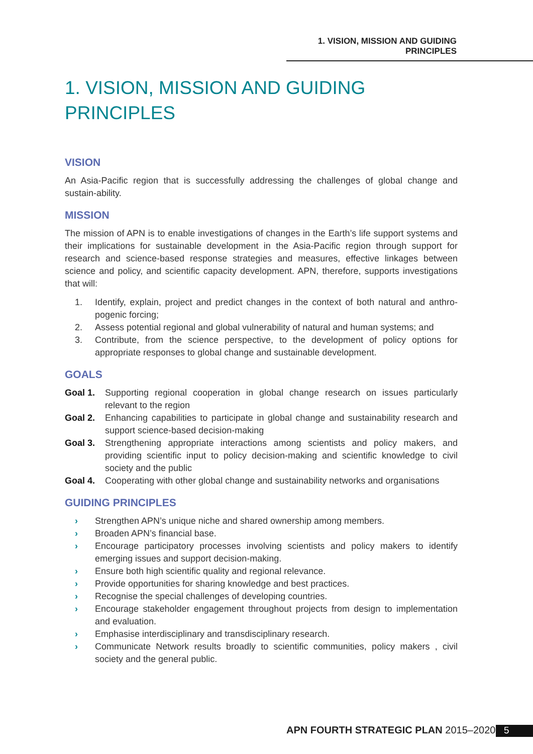1. VISION, MISSION AND GUIDING PRINCIPLES
1. VISION, MISSION AND GUIDING PRINCIPLES
VISION
An Asia-Pacific region that is successfully addressing the challenges of global change and sustain-ability.
MISSION
The mission of APN is to enable investigations of changes in the Earth’s life support systems and their implications for sustainable development in the Asia-Pacific region through support for research and science-based response strategies and measures, effective linkages between science and policy, and scientific capacity development. APN, therefore, supports investigations that will:
1. Identify, explain, project and predict changes in the context of both natural and anthro-pogenic forcing;
2. Assess potential regional and global vulnerability of natural and human systems; and
3. Contribute, from the science perspective, to the development of policy options for appropriate responses to global change and sustainable development.
GOALS
Goal 1. Supporting regional cooperation in global change research on issues particularly relevant to the region
Goal 2. Enhancing capabilities to participate in global change and sustainability research and support science-based decision-making
Goal 3. Strengthening appropriate interactions among scientists and policy makers, and providing scientific input to policy decision-making and scientific knowledge to civil society and the public
Goal 4. Cooperating with other global change and sustainability networks and organisations
GUIDING PRINCIPLES
› Strengthen APN’s unique niche and shared ownership among members.
› Broaden APN’s financial base.
› Encourage participatory processes involving scientists and policy makers to identify emerging issues and support decision-making.
› Ensure both high scientific quality and regional relevance.
› Provide opportunities for sharing knowledge and best practices.
› Recognise the special challenges of developing countries.
› Encourage stakeholder engagement throughout projects from design to implementation and evaluation.
› Emphasise interdisciplinary and transdisciplinary research.
› Communicate Network results broadly to scientific communities, policy makers , civil society and the general public.
APN FOURTH STRATEGIC PLAN 2015–2020
5